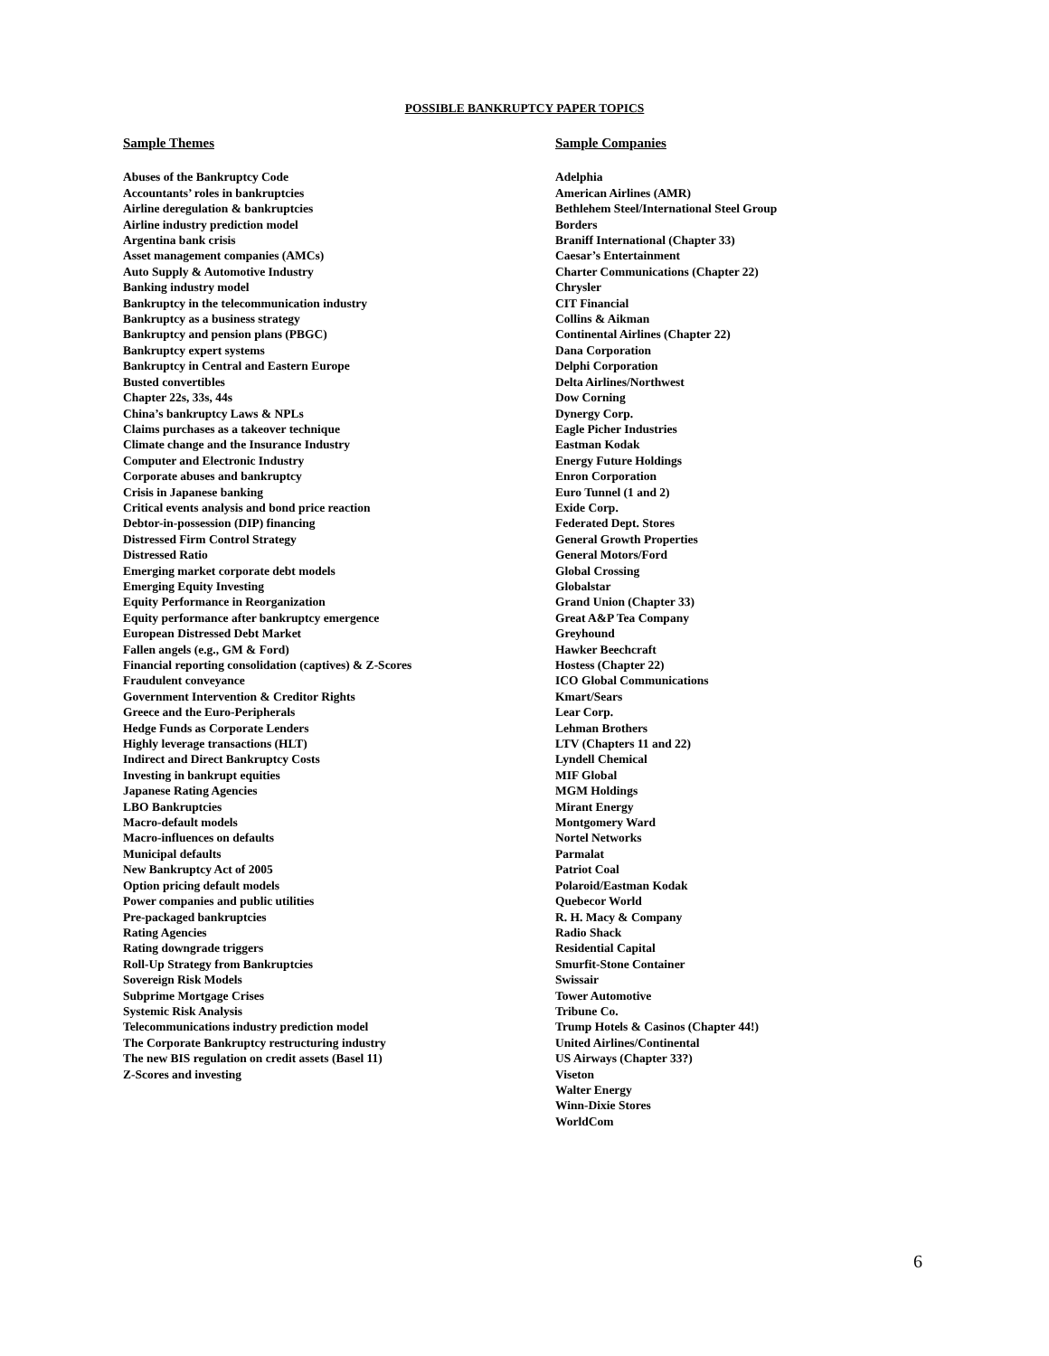POSSIBLE BANKRUPTCY PAPER TOPICS
Sample Themes
Abuses of the Bankruptcy Code
Accountants’ roles in bankruptcies
Airline deregulation & bankruptcies
Airline industry prediction model
Argentina bank crisis
Asset management companies (AMCs)
Auto Supply & Automotive Industry
Banking industry model
Bankruptcy in the telecommunication industry
Bankruptcy as a business strategy
Bankruptcy and pension plans (PBGC)
Bankruptcy expert systems
Bankruptcy in Central and Eastern Europe
Busted convertibles
Chapter 22s, 33s, 44s
China’s bankruptcy Laws & NPLs
Claims purchases as a takeover technique
Climate change and the Insurance Industry
Computer and Electronic Industry
Corporate abuses and bankruptcy
Crisis in Japanese banking
Critical events analysis and bond price reaction
Debtor-in-possession (DIP) financing
Distressed Firm Control Strategy
Distressed Ratio
Emerging market corporate debt models
Emerging Equity Investing
Equity Performance in Reorganization
Equity performance after bankruptcy emergence
European Distressed Debt Market
Fallen angels (e.g., GM & Ford)
Financial reporting consolidation (captives) & Z-Scores
Fraudulent conveyance
Government Intervention & Creditor Rights
Greece and the Euro-Peripherals
Hedge Funds as Corporate Lenders
Highly leverage transactions (HLT)
Indirect and Direct Bankruptcy Costs
Investing in bankrupt equities
Japanese Rating Agencies
LBO Bankruptcies
Macro-default models
Macro-influences on defaults
Municipal defaults
New Bankruptcy Act of 2005
Option pricing default models
Power companies and public utilities
Pre-packaged bankruptcies
Rating Agencies
Rating downgrade triggers
Roll-Up Strategy from Bankruptcies
Sovereign Risk Models
Subprime Mortgage Crises
Systemic Risk Analysis
Telecommunications industry prediction model
The Corporate Bankruptcy restructuring industry
The new BIS regulation on credit assets (Basel 11)
Z-Scores and investing
Sample Companies
Adelphia
American Airlines (AMR)
Bethlehem Steel/International Steel Group
Borders
Braniff International (Chapter 33)
Caesar’s Entertainment
Charter Communications (Chapter 22)
Chrysler
CIT Financial
Collins & Aikman
Continental Airlines (Chapter 22)
Dana Corporation
Delphi Corporation
Delta Airlines/Northwest
Dow Corning
Dynergy Corp.
Eagle Picher Industries
Eastman Kodak
Energy Future Holdings
Enron Corporation
Euro Tunnel (1 and 2)
Exide Corp.
Federated Dept. Stores
General Growth Properties
General Motors/Ford
Global Crossing
Globalstar
Grand Union (Chapter 33)
Great A&P Tea Company
Greyhound
Hawker Beechcraft
Hostess (Chapter 22)
ICO Global Communications
Kmart/Sears
Lear Corp.
Lehman Brothers
LTV (Chapters 11 and 22)
Lyndell Chemical
MIF Global
MGM Holdings
Mirant Energy
Montgomery Ward
Nortel Networks
Parmalat
Patriot Coal
Polaroid/Eastman Kodak
Quebecor World
R. H. Macy & Company
Radio Shack
Residential Capital
Smurfit-Stone Container
Swissair
Tower Automotive
Tribune Co.
Trump Hotels & Casinos (Chapter 44!)
United Airlines/Continental
US Airways (Chapter 33?)
Viseton
Walter Energy
Winn-Dixie Stores
WorldCom
6